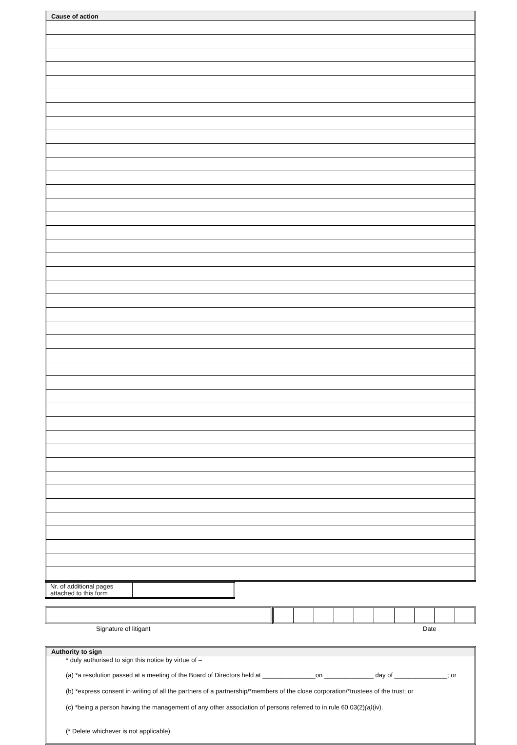| Cause of action |
| --- |
| Nr. of additional pages attached to this form | |
Signature of litigant Date
Authority to sign
* duly authorised to sign this notice by virtue of –
(a) *a resolution passed at a meeting of the Board of Directors held at _______________on ______________ day of _______________; or
(b) *express consent in writing of all the partners of a partnership/*members of the close corporation/*trustees of the trust; or
(c) *being a person having the management of any other association of persons referred to in rule 60.03(2)(a)(iv).
(* Delete whichever is not applicable)